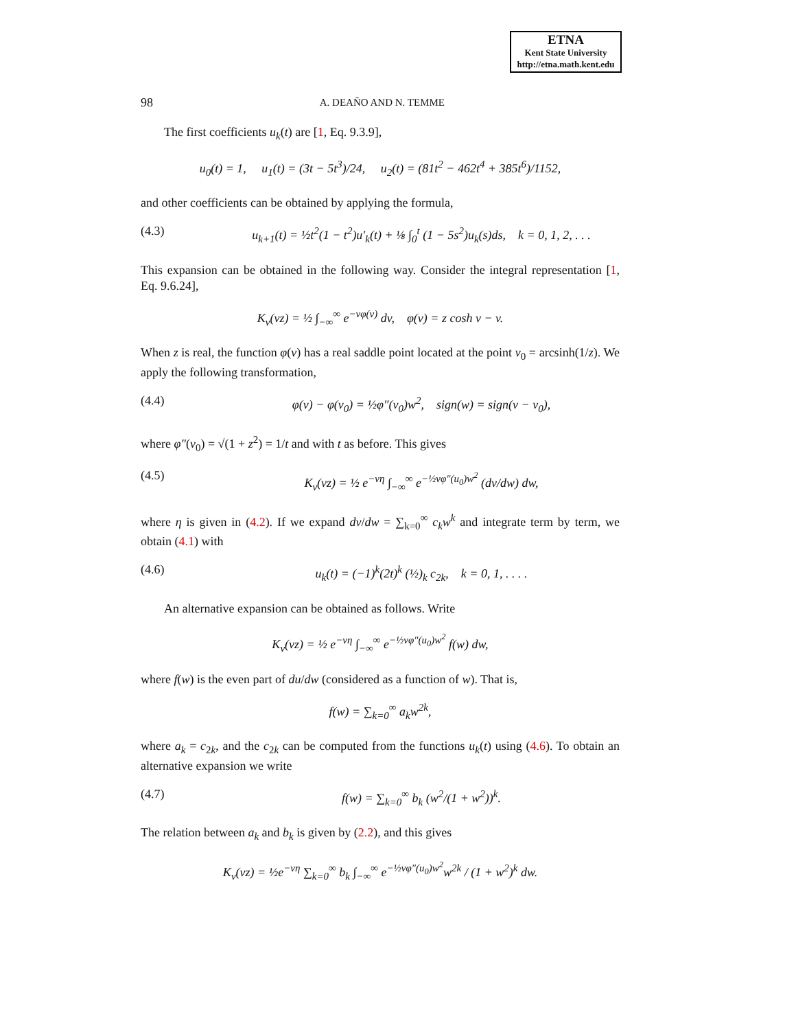ETNA
Kent State University
http://etna.math.kent.edu
98 A. DEAÑO AND N. TEMME
The first coefficients u<sub>k</sub>(t) are [1, Eq. 9.3.9],
u<sub>0</sub>(t) = 1, u<sub>1</sub>(t) = (3t − 5t<sup>3</sup>)/24, u<sub>2</sub>(t) = (81t<sup>2</sup> − 462t<sup>4</sup> + 385t<sup>6</sup>)/1152,
and other coefficients can be obtained by applying the formula,
(4.3) u<sub>k+1</sub>(t) = ½t<sup>2</sup>(1 − t<sup>2</sup>)u′<sub>k</sub>(t) + ⅛ ∫<sub>0</sub><sup>t</sup> (1 − 5s<sup>2</sup>)u<sub>k</sub>(s)ds, k = 0, 1, 2, . . .
This expansion can be obtained in the following way. Consider the integral representation [1, Eq. 9.6.24],
K<sub>ν</sub>(νz) = ½ ∫<sub>−∞</sub><sup>∞</sup> e<sup>−νφ(v)</sup> dv, φ(v) = z cosh v − v.
When z is real, the function φ(v) has a real saddle point located at the point v<sub>0</sub> = arcsinh(1/z). We apply the following transformation,
(4.4) φ(v) − φ(v<sub>0</sub>) = ½φ″(v<sub>0</sub>)w<sup>2</sup>, sign(w) = sign(v − v<sub>0</sub>),
where φ″(v<sub>0</sub>) = √(1 + z<sup>2</sup>) = 1/t and with t as before. This gives
(4.5) K<sub>ν</sub>(νz) = ½ e<sup>−νη</sup> ∫<sub>−∞</sub><sup>∞</sup> e<sup>−½νφ″(u<sub>0</sub>)w<sup>2</sup></sup> (dv/dw) dw,
where η is given in (4.2). If we expand dv/dw = ∑<sub>k=0</sub><sup>∞</sup> c<sub>k</sub>w<sup>k</sup> and integrate term by term, we obtain (4.1) with
(4.6) u<sub>k</sub>(t) = (−1)<sup>k</sup>(2t)<sup>k</sup> (½)<sub>k</sub> c<sub>2k</sub>, k = 0, 1, . . . .
An alternative expansion can be obtained as follows. Write
K<sub>ν</sub>(νz) = ½ e<sup>−νη</sup> ∫<sub>−∞</sub><sup>∞</sup> e<sup>−½νφ″(u<sub>0</sub>)w<sup>2</sup></sup> f(w) dw,
where f(w) is the even part of du/dw (considered as a function of w). That is,
f(w) = ∑<sub>k=0</sub><sup>∞</sup> a<sub>k</sub>w<sup>2k</sup>,
where a<sub>k</sub> = c<sub>2k</sub>, and the c<sub>2k</sub> can be computed from the functions u<sub>k</sub>(t) using (4.6). To obtain an alternative expansion we write
(4.7) f(w) = ∑<sub>k=0</sub><sup>∞</sup> b<sub>k</sub> (w<sup>2</sup>/(1 + w<sup>2</sup>))<sup>k</sup>.
The relation between a<sub>k</sub> and b<sub>k</sub> is given by (2.2), and this gives
K<sub>ν</sub>(νz) = ½e<sup>−νη</sup> ∑<sub>k=0</sub><sup>∞</sup> b<sub>k</sub> ∫<sub>−∞</sub><sup>∞</sup> e<sup>−½νφ″(u<sub>0</sub>)w<sup>2</sup></sup>w<sup>2k</sup> / (1 + w<sup>2</sup>)<sup>k</sup> dw.